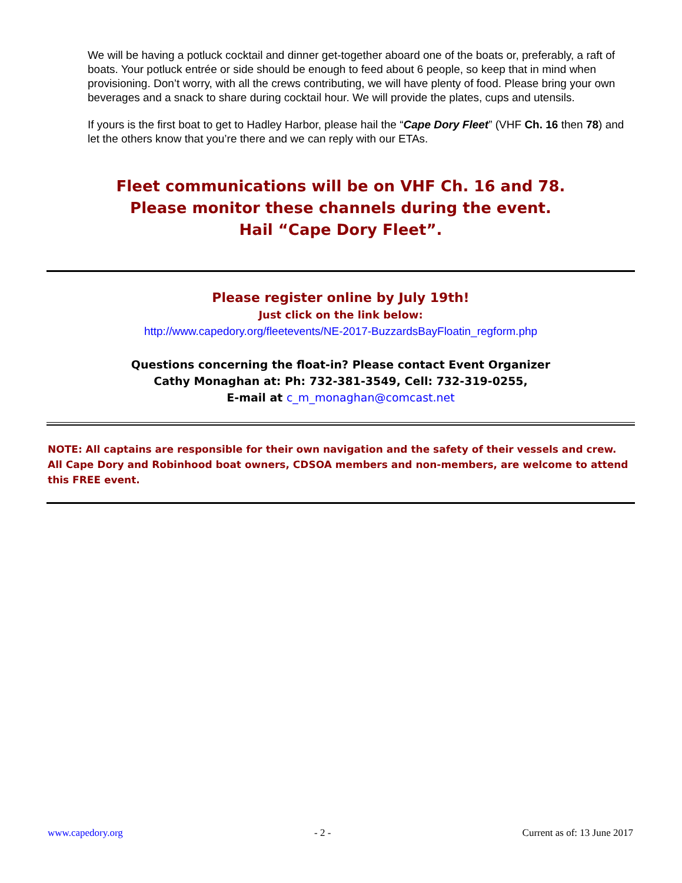We will be having a potluck cocktail and dinner get-together aboard one of the boats or, preferably, a raft of boats. Your potluck entrée or side should be enough to feed about 6 people, so keep that in mind when provisioning. Don’t worry, with all the crews contributing, we will have plenty of food. Please bring your own beverages and a snack to share during cocktail hour. We will provide the plates, cups and utensils.
If yours is the first boat to get to Hadley Harbor, please hail the “Cape Dory Fleet” (VHF Ch. 16 then 78) and let the others know that you’re there and we can reply with our ETAs.
Fleet communications will be on VHF Ch. 16 and 78.
Please monitor these channels during the event.
Hail “Cape Dory Fleet”.
Please register online by July 19th!
Just click on the link below:
http://www.capedory.org/fleetevents/NE-2017-BuzzardsBayFloatin_regform.php
Questions concerning the float-in? Please contact Event Organizer
Cathy Monaghan at: Ph: 732-381-3549, Cell: 732-319-0255,
E-mail at c_m_monaghan@comcast.net
NOTE: All captains are responsible for their own navigation and the safety of their vessels and crew. All Cape Dory and Robinhood boat owners, CDSOA members and non-members, are welcome to attend this FREE event.
www.capedory.org - 2 - Current as of: 13 June 2017